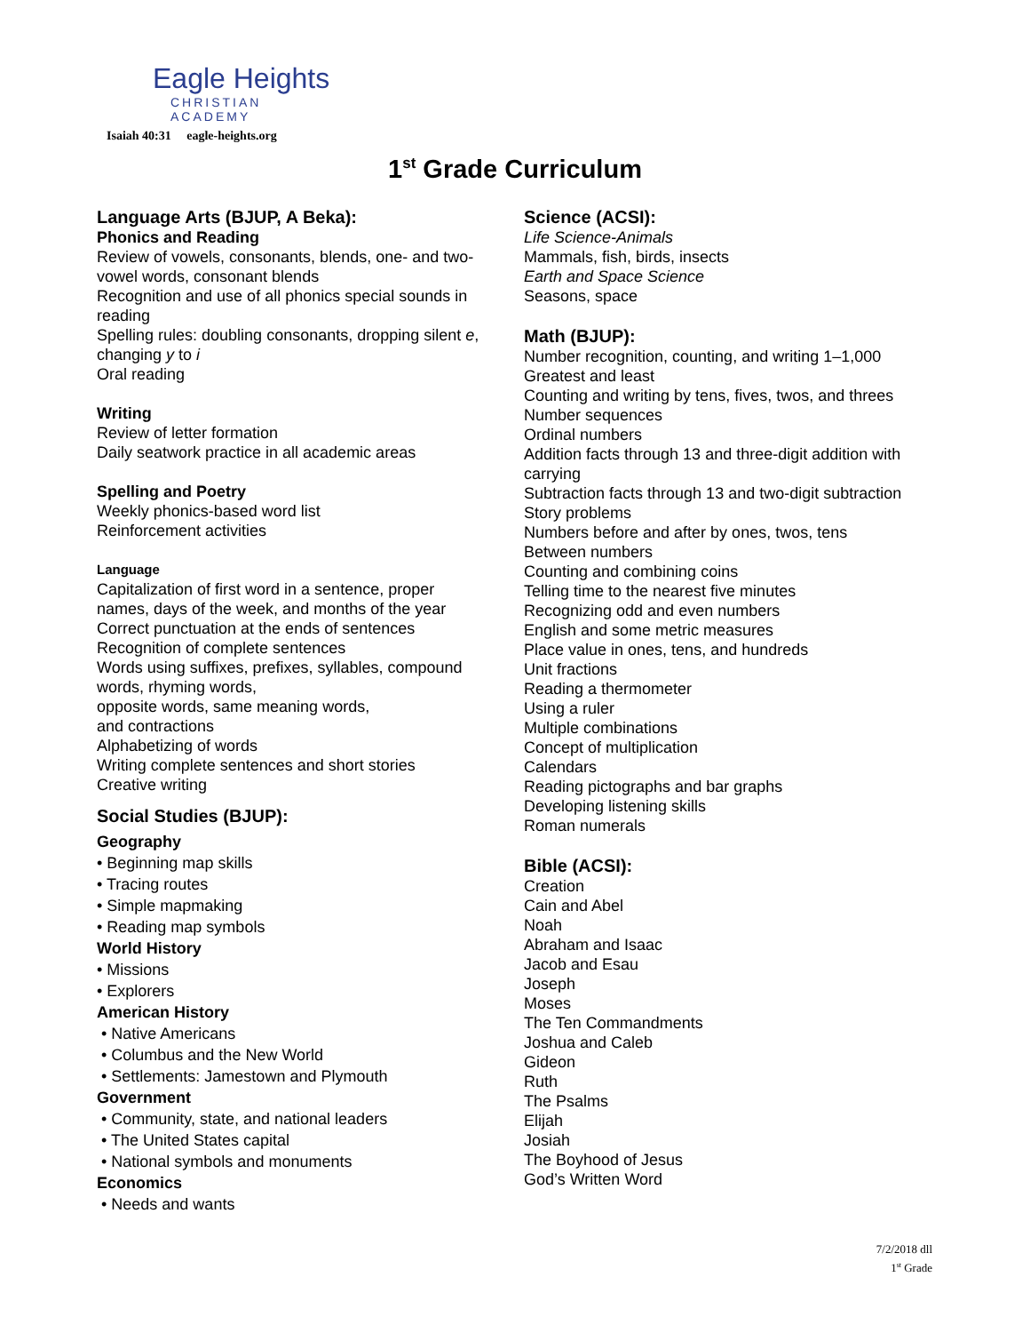Eagle Heights
CHRISTIAN ACADEMY
Isaiah 40:31 eagle-heights.org
1<sup>st</sup> Grade Curriculum
Language Arts (BJUP, A Beka):
Phonics and Reading
Review of vowels, consonants, blends, one- and two-vowel words, consonant blends
Recognition and use of all phonics special sounds in reading
Spelling rules: doubling consonants, dropping silent e, changing y to i
Oral reading
Writing
Review of letter formation
Daily seatwork practice in all academic areas
Spelling and Poetry
Weekly phonics-based word list
Reinforcement activities
Language
Capitalization of first word in a sentence, proper names, days of the week, and months of the year
Correct punctuation at the ends of sentences
Recognition of complete sentences
Words using suffixes, prefixes, syllables, compound words, rhyming words,
opposite words, same meaning words,
and contractions
Alphabetizing of words
Writing complete sentences and short stories
Creative writing
Social Studies (BJUP):
Geography
• Beginning map skills
• Tracing routes
• Simple mapmaking
• Reading map symbols
World History
• Missions
• Explorers
American History
• Native Americans
• Columbus and the New World
• Settlements: Jamestown and Plymouth
Government
• Community, state, and national leaders
• The United States capital
• National symbols and monuments
Economics
• Needs and wants
Science (ACSI):
Life Science-Animals
Mammals, fish, birds, insects
Earth and Space Science
Seasons, space
Math (BJUP):
Number recognition, counting, and writing 1–1,000
Greatest and least
Counting and writing by tens, fives, twos, and threes
Number sequences
Ordinal numbers
Addition facts through 13 and three-digit addition with carrying
Subtraction facts through 13 and two-digit subtraction
Story problems
Numbers before and after by ones, twos, tens
Between numbers
Counting and combining coins
Telling time to the nearest five minutes
Recognizing odd and even numbers
English and some metric measures
Place value in ones, tens, and hundreds
Unit fractions
Reading a thermometer
Using a ruler
Multiple combinations
Concept of multiplication
Calendars
Reading pictographs and bar graphs
Developing listening skills
Roman numerals
Bible (ACSI):
Creation
Cain and Abel
Noah
Abraham and Isaac
Jacob and Esau
Joseph
Moses
The Ten Commandments
Joshua and Caleb
Gideon
Ruth
The Psalms
Elijah
Josiah
The Boyhood of Jesus
God’s Written Word
7/2/2018 dll
1<sup>st</sup> Grade